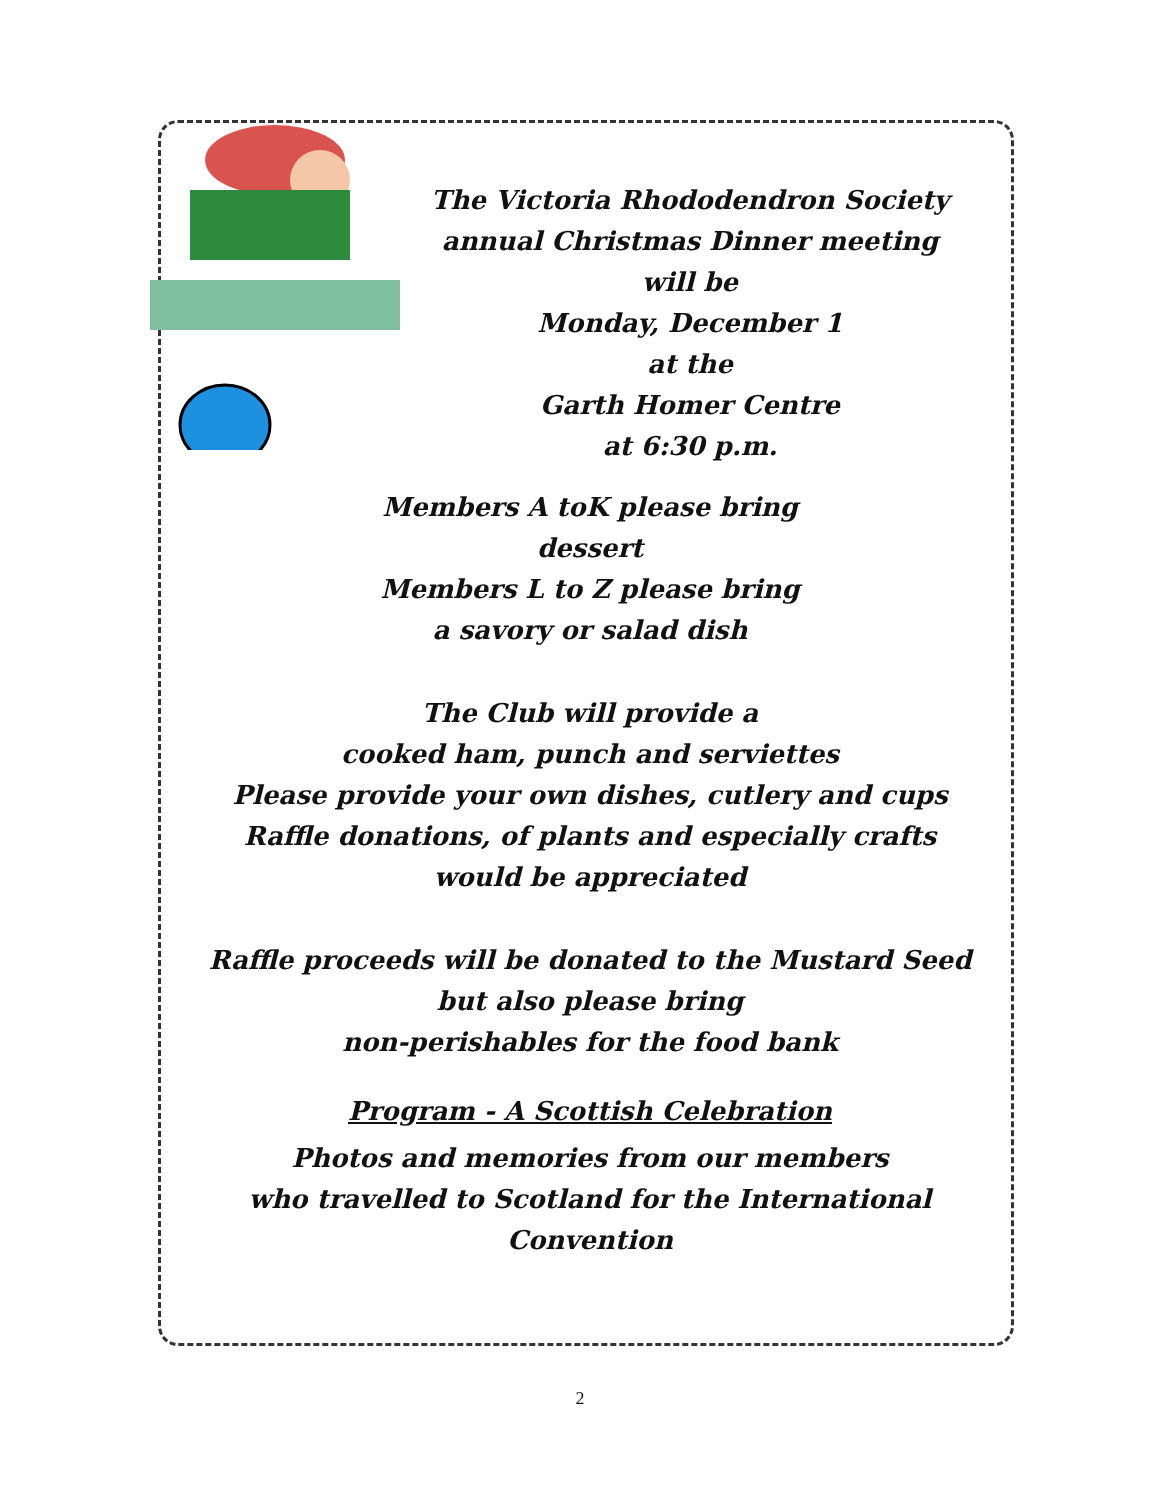The Victoria Rhododendron Society
annual Christmas Dinner meeting
will be
Monday, December 1
at the
Garth Homer Centre
at 6:30 p.m.
Members A toK please bring
dessert
Members L to Z please bring
a savory or salad dish
The Club will provide a
cooked ham, punch and serviettes
Please provide your own dishes, cutlery and cups
Raffle donations, of plants and especially crafts
would be appreciated
Raffle proceeds will be donated to the Mustard Seed
but also please bring
non-perishables for the food bank
Program - A Scottish Celebration
Photos and memories from our members
who travelled to Scotland for the International Convention
2